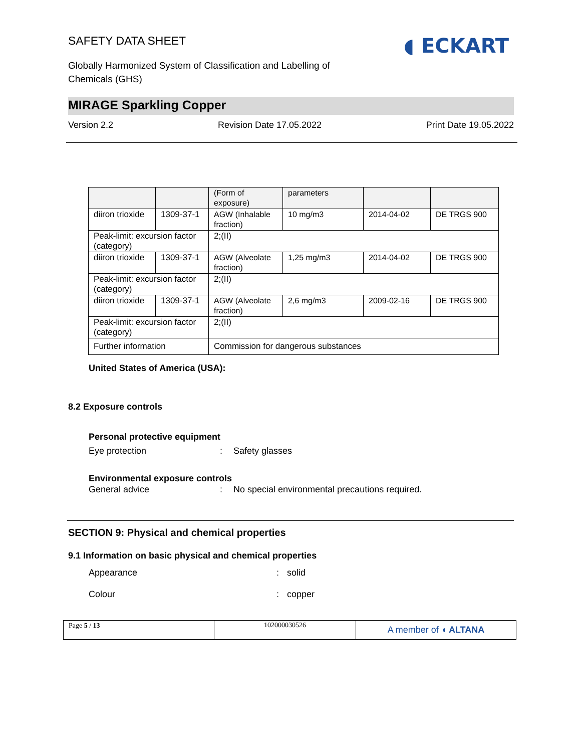SAFETY DATA SHEET
◖ ECKART
Globally Harmonized System of Classification and Labelling of
Chemicals (GHS)
MIRAGE Sparkling Copper
Version 2.2 Revision Date 17.05.2022 Print Date 19.05.2022
| | | (Form of exposure) | parameters | | |
| diiron trioxide | 1309-37-1 | AGW (Inhalable fraction) | 10 mg/m3 | 2014-04-02 | DE TRGS 900 |
| Peak-limit: excursion factor (category) | | 2;(II) | | | |
| diiron trioxide | 1309-37-1 | AGW (Alveolate fraction) | 1,25 mg/m3 | 2014-04-02 | DE TRGS 900 |
| Peak-limit: excursion factor (category) | | 2;(II) | | | |
| diiron trioxide | 1309-37-1 | AGW (Alveolate fraction) | 2,6 mg/m3 | 2009-02-16 | DE TRGS 900 |
| Peak-limit: excursion factor (category) | | 2;(II) | | | |
| Further information | | Commission for dangerous substances | | | |
United States of America (USA):
8.2 Exposure controls
Personal protective equipment
Eye protection: Safety glasses
Environmental exposure controls
General advice: No special environmental precautions required.
SECTION 9: Physical and chemical properties
9.1 Information on basic physical and chemical properties
Appearance: solid
Colour: copper
| Page 5 / 13 | 102000030526 | A member of ◖ ALTANA |